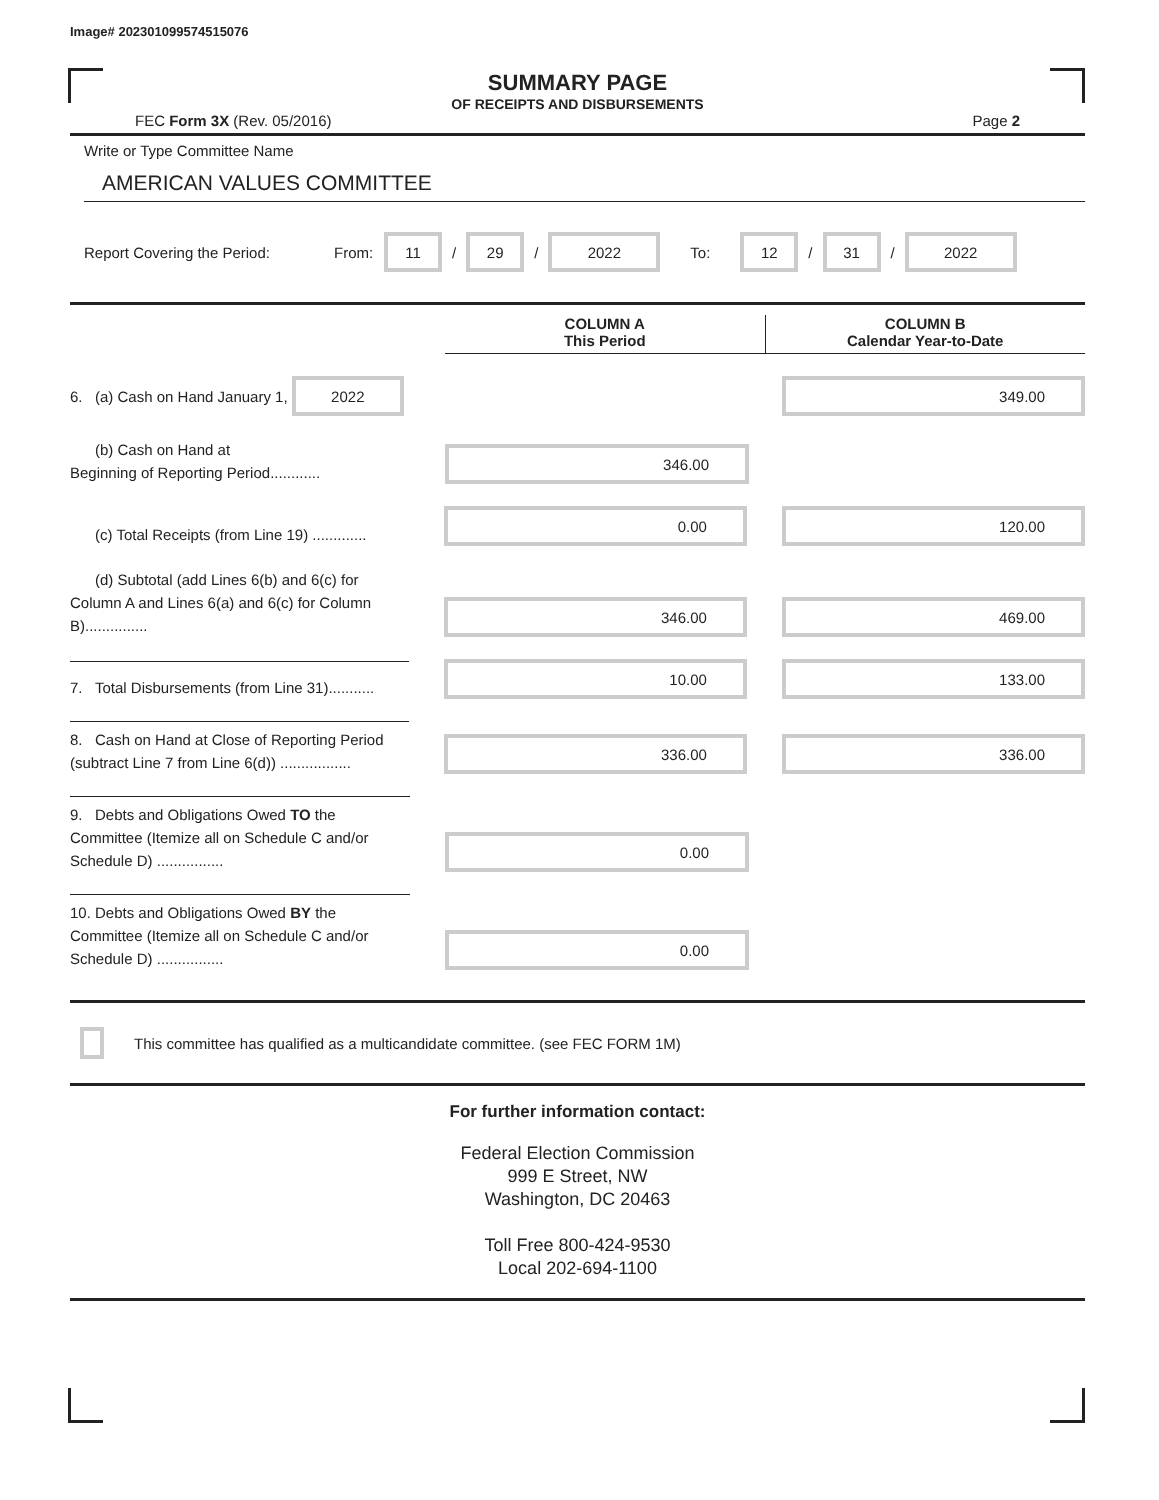Image# 202301099574515076
SUMMARY PAGE
OF RECEIPTS AND DISBURSEMENTS
FEC Form 3X (Rev. 05/2016) Page 2
Write or Type Committee Name
AMERICAN VALUES COMMITTEE
Report Covering the Period: From: 11 / 29 / 2022 To: 12 / 31 / 2022
COLUMN A
This Period
COLUMN B
Calendar Year-to-Date
6. (a) Cash on Hand January 1, 2022
349.00
(b) Cash on Hand at
Beginning of Reporting Period............
346.00
(c) Total Receipts (from Line 19) .............
0.00
120.00
(d) Subtotal (add Lines 6(b) and 6(c) for Column A and Lines 6(a) and 6(c) for Column B)...............
346.00
469.00
7. Total Disbursements (from Line 31)...........
10.00
133.00
8. Cash on Hand at Close of Reporting Period (subtract Line 7 from Line 6(d)) .................
336.00
336.00
9. Debts and Obligations Owed TO the Committee (Itemize all on Schedule C and/or Schedule D) ................
0.00
10. Debts and Obligations Owed BY the Committee (Itemize all on Schedule C and/or Schedule D) ................
0.00
This committee has qualified as a multicandidate committee. (see FEC FORM 1M)
For further information contact:
Federal Election Commission
999 E Street, NW
Washington, DC 20463
Toll Free 800-424-9530
Local 202-694-1100